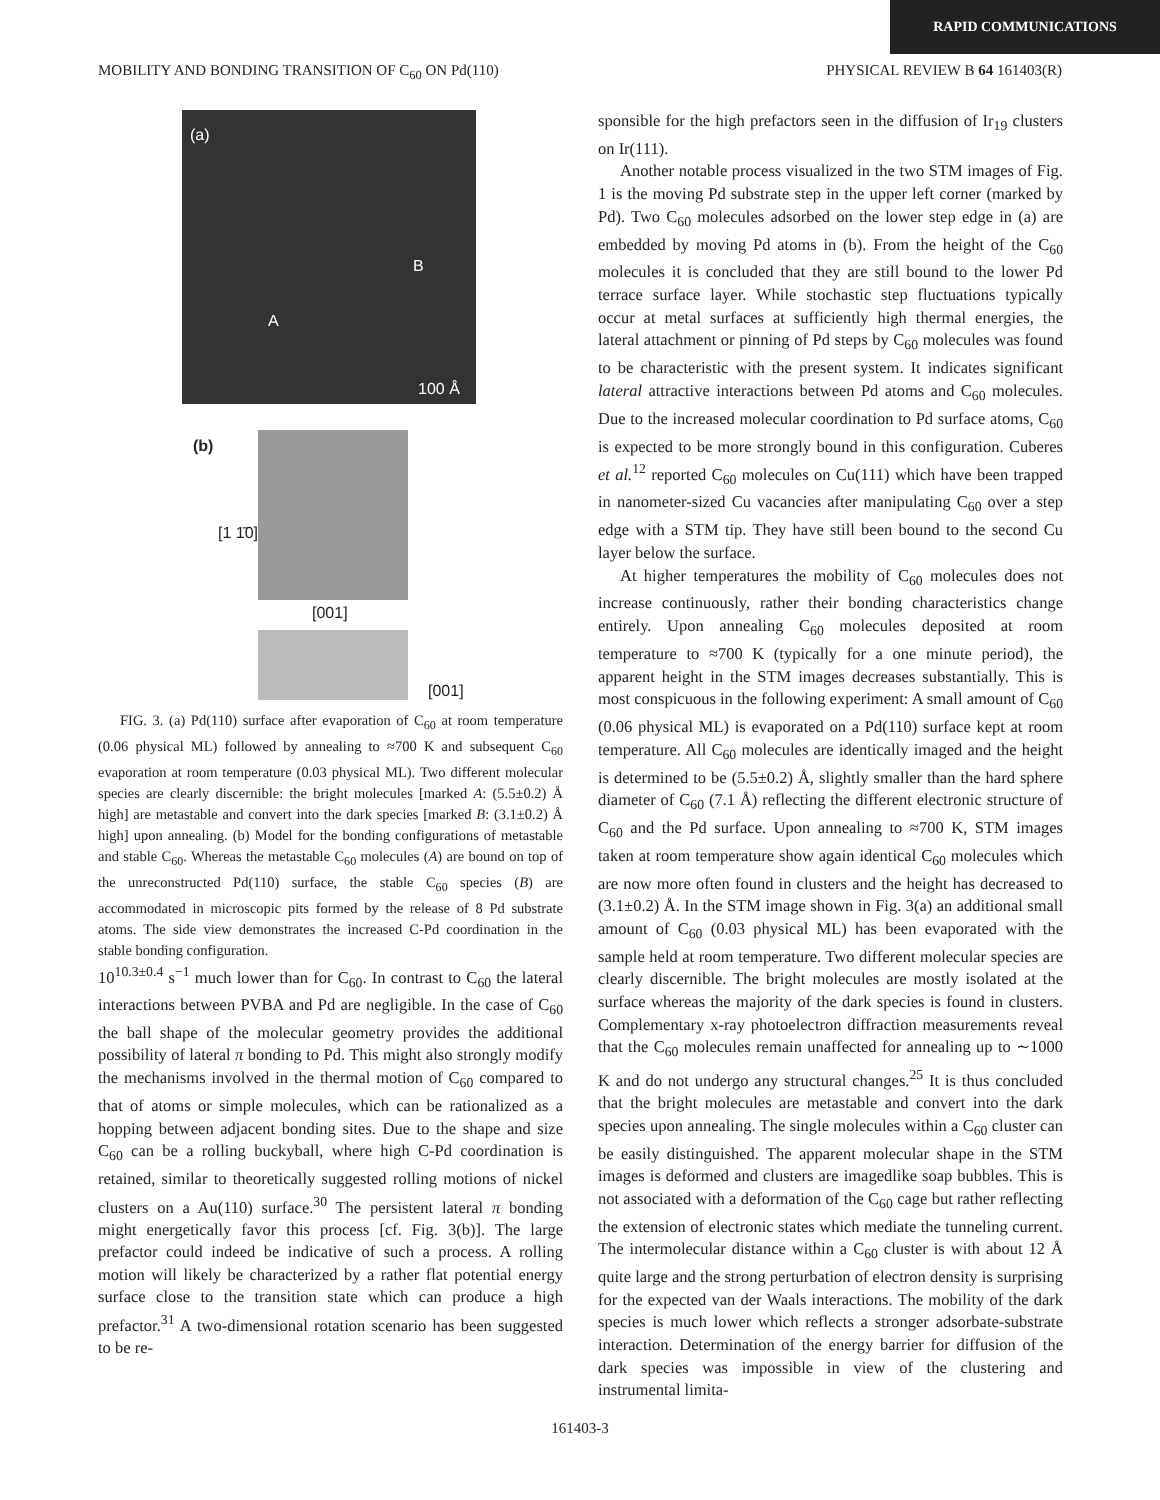RAPID COMMUNICATIONS
MOBILITY AND BONDING TRANSITION OF C<sub>60</sub> ON Pd(110) PHYSICAL REVIEW B 64 161403(R)
(a)
A
B
100 Å
(b)
[1 1̄0]
[001]
[001]
FIG. 3. (a) Pd(110) surface after evaporation of C<sub>60</sub> at room temperature (0.06 physical ML) followed by annealing to ≈700 K and subsequent C<sub>60</sub> evaporation at room temperature (0.03 physical ML). Two different molecular species are clearly discernible: the bright molecules [marked A: (5.5±0.2) Å high] are metastable and convert into the dark species [marked B: (3.1±0.2) Å high] upon annealing. (b) Model for the bonding configurations of metastable and stable C<sub>60</sub>. Whereas the metastable C<sub>60</sub> molecules (A) are bound on top of the unreconstructed Pd(110) surface, the stable C<sub>60</sub> species (B) are accommodated in microscopic pits formed by the release of 8 Pd substrate atoms. The side view demonstrates the increased C-Pd coordination in the stable bonding configuration.
10<sup>10.3±0.4</sup> s<sup>−1</sup> much lower than for C<sub>60</sub>. In contrast to C<sub>60</sub> the lateral interactions between PVBA and Pd are negligible. In the case of C<sub>60</sub> the ball shape of the molecular geometry provides the additional possibility of lateral π bonding to Pd. This might also strongly modify the mechanisms involved in the thermal motion of C<sub>60</sub> compared to that of atoms or simple molecules, which can be rationalized as a hopping between adjacent bonding sites. Due to the shape and size C<sub>60</sub> can be a rolling buckyball, where high C-Pd coordination is retained, similar to theoretically suggested rolling motions of nickel clusters on a Au(110) surface.<sup>30</sup> The persistent lateral π bonding might energetically favor this process [cf. Fig. 3(b)]. The large prefactor could indeed be indicative of such a process. A rolling motion will likely be characterized by a rather flat potential energy surface close to the transition state which can produce a high prefactor.<sup>31</sup> A two-dimensional rotation scenario has been suggested to be re-
sponsible for the high prefactors seen in the diffusion of Ir<sub>19</sub> clusters on Ir(111).
Another notable process visualized in the two STM images of Fig. 1 is the moving Pd substrate step in the upper left corner (marked by Pd). Two C<sub>60</sub> molecules adsorbed on the lower step edge in (a) are embedded by moving Pd atoms in (b). From the height of the C<sub>60</sub> molecules it is concluded that they are still bound to the lower Pd terrace surface layer. While stochastic step fluctuations typically occur at metal surfaces at sufficiently high thermal energies, the lateral attachment or pinning of Pd steps by C<sub>60</sub> molecules was found to be characteristic with the present system. It indicates significant lateral attractive interactions between Pd atoms and C<sub>60</sub> molecules. Due to the increased molecular coordination to Pd surface atoms, C<sub>60</sub> is expected to be more strongly bound in this configuration. Cuberes et al.<sup>12</sup> reported C<sub>60</sub> molecules on Cu(111) which have been trapped in nanometer-sized Cu vacancies after manipulating C<sub>60</sub> over a step edge with a STM tip. They have still been bound to the second Cu layer below the surface.
At higher temperatures the mobility of C<sub>60</sub> molecules does not increase continuously, rather their bonding characteristics change entirely. Upon annealing C<sub>60</sub> molecules deposited at room temperature to ≈700 K (typically for a one minute period), the apparent height in the STM images decreases substantially. This is most conspicuous in the following experiment: A small amount of C<sub>60</sub> (0.06 physical ML) is evaporated on a Pd(110) surface kept at room temperature. All C<sub>60</sub> molecules are identically imaged and the height is determined to be (5.5±0.2) Å, slightly smaller than the hard sphere diameter of C<sub>60</sub> (7.1 Å) reflecting the different electronic structure of C<sub>60</sub> and the Pd surface. Upon annealing to ≈700 K, STM images taken at room temperature show again identical C<sub>60</sub> molecules which are now more often found in clusters and the height has decreased to (3.1±0.2) Å. In the STM image shown in Fig. 3(a) an additional small amount of C<sub>60</sub> (0.03 physical ML) has been evaporated with the sample held at room temperature. Two different molecular species are clearly discernible. The bright molecules are mostly isolated at the surface whereas the majority of the dark species is found in clusters. Complementary x-ray photoelectron diffraction measurements reveal that the C<sub>60</sub> molecules remain unaffected for annealing up to ∼1000 K and do not undergo any structural changes.<sup>25</sup> It is thus concluded that the bright molecules are metastable and convert into the dark species upon annealing. The single molecules within a C<sub>60</sub> cluster can be easily distinguished. The apparent molecular shape in the STM images is deformed and clusters are imagedlike soap bubbles. This is not associated with a deformation of the C<sub>60</sub> cage but rather reflecting the extension of electronic states which mediate the tunneling current. The intermolecular distance within a C<sub>60</sub> cluster is with about 12 Å quite large and the strong perturbation of electron density is surprising for the expected van der Waals interactions. The mobility of the dark species is much lower which reflects a stronger adsorbate-substrate interaction. Determination of the energy barrier for diffusion of the dark species was impossible in view of the clustering and instrumental limita-
161403-3